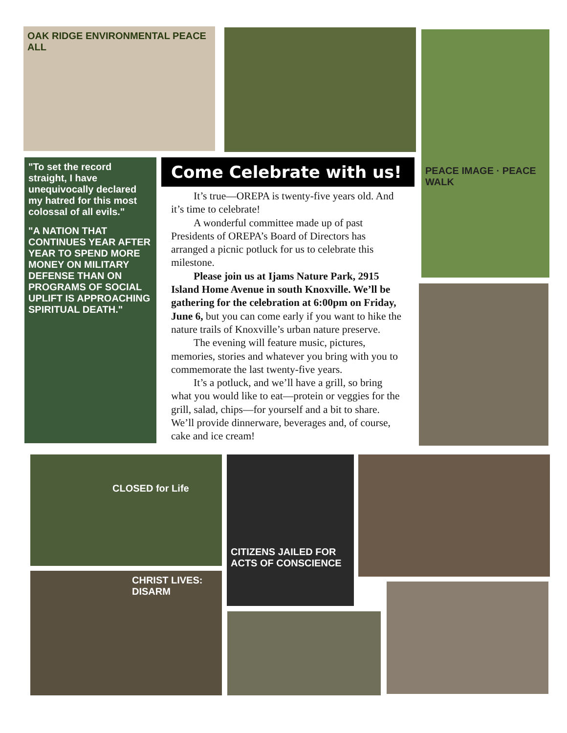OAK RIDGE ENVIRONMENTAL PEACE ALL PEACE IMAGE · PEACE WALK
"To set the record straight, I have unequivocally declared my hatred for this most colossal of all evils."
"A NATION THAT CONTINUES YEAR AFTER YEAR TO SPEND MORE MONEY ON MILITARY DEFENSE THAN ON PROGRAMS OF SOCIAL UPLIFT IS APPROACHING SPIRITUAL DEATH."
Come Celebrate with us!
It’s true—OREPA is twenty-five years old. And it’s time to celebrate!
A wonderful committee made up of past Presidents of OREPA’s Board of Directors has arranged a picnic potluck for us to celebrate this milestone.
Please join us at Ijams Nature Park, 2915 Island Home Avenue in south Knoxville. We’ll be gathering for the celebration at 6:00pm on Friday, June 6, but you can come early if you want to hike the nature trails of Knoxville’s urban nature preserve.
The evening will feature music, pictures, memories, stories and whatever you bring with you to commemorate the last twenty-five years.
It’s a potluck, and we’ll have a grill, so bring what you would like to eat—protein or veggies for the grill, salad, chips—for yourself and a bit to share. We’ll provide dinnerware, beverages and, of course, cake and ice cream!
CLOSED for Life
CITIZENS JAILED FOR ACTS OF CONSCIENCE
CHRIST LIVES: DISARM